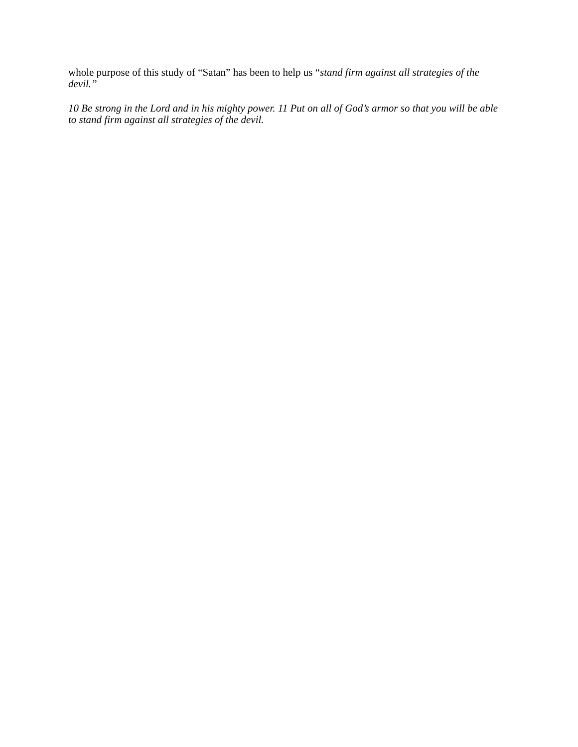whole purpose of this study of “Satan” has been to help us “stand firm against all strategies of the devil.”
10 Be strong in the Lord and in his mighty power. 11 Put on all of God’s armor so that you will be able to stand firm against all strategies of the devil.